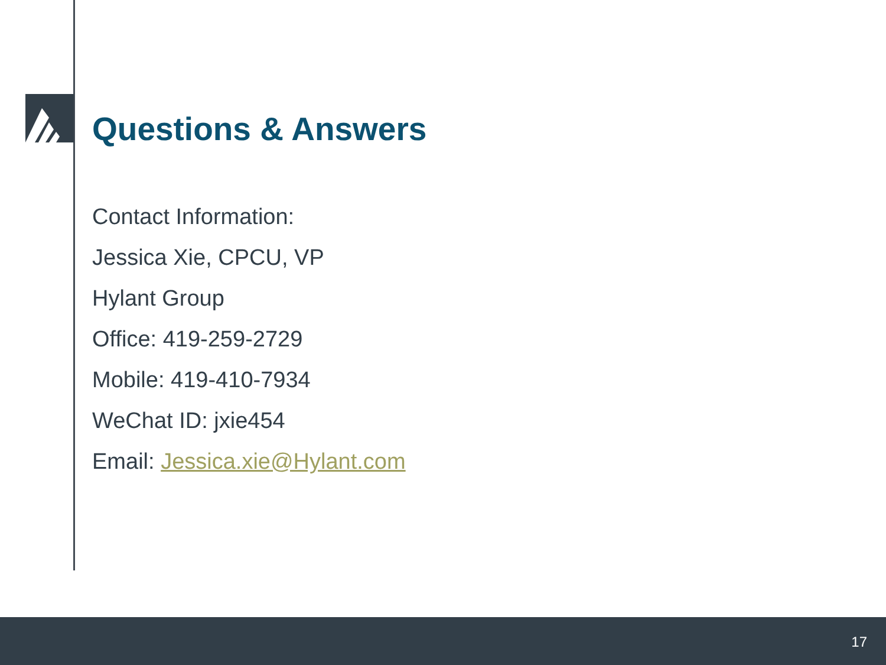Questions & Answers
Contact Information:
Jessica Xie, CPCU, VP
Hylant Group
Office: 419-259-2729
Mobile: 419-410-7934
WeChat ID: jxie454
Email: Jessica.xie@Hylant.com
17